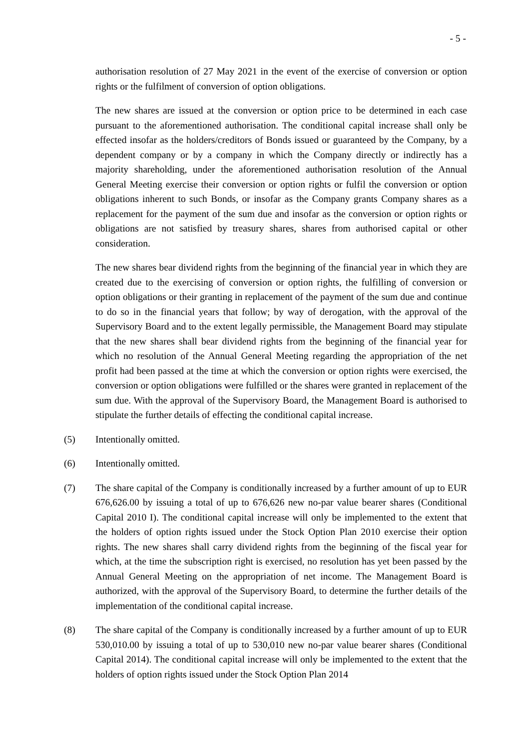- 5 -
authorisation resolution of 27 May 2021 in the event of the exercise of conversion or option rights or the fulfilment of conversion of option obligations.
The new shares are issued at the conversion or option price to be determined in each case pursuant to the aforementioned authorisation. The conditional capital increase shall only be effected insofar as the holders/creditors of Bonds issued or guaranteed by the Company, by a dependent company or by a company in which the Company directly or indirectly has a majority shareholding, under the aforementioned authorisation resolution of the Annual General Meeting exercise their conversion or option rights or fulfil the conversion or option obligations inherent to such Bonds, or insofar as the Company grants Company shares as a replacement for the payment of the sum due and insofar as the conversion or option rights or obligations are not satisfied by treasury shares, shares from authorised capital or other consideration.
The new shares bear dividend rights from the beginning of the financial year in which they are created due to the exercising of conversion or option rights, the fulfilling of conversion or option obligations or their granting in replacement of the payment of the sum due and continue to do so in the financial years that follow; by way of derogation, with the approval of the Supervisory Board and to the extent legally permissible, the Management Board may stipulate that the new shares shall bear dividend rights from the beginning of the financial year for which no resolution of the Annual General Meeting regarding the appropriation of the net profit had been passed at the time at which the conversion or option rights were exercised, the conversion or option obligations were fulfilled or the shares were granted in replacement of the sum due. With the approval of the Supervisory Board, the Management Board is authorised to stipulate the further details of effecting the conditional capital increase.
(5) Intentionally omitted.
(6) Intentionally omitted.
(7) The share capital of the Company is conditionally increased by a further amount of up to EUR 676,626.00 by issuing a total of up to 676,626 new no-par value bearer shares (Conditional Capital 2010 I). The conditional capital increase will only be implemented to the extent that the holders of option rights issued under the Stock Option Plan 2010 exercise their option rights. The new shares shall carry dividend rights from the beginning of the fiscal year for which, at the time the subscription right is exercised, no resolution has yet been passed by the Annual General Meeting on the appropriation of net income. The Management Board is authorized, with the approval of the Supervisory Board, to determine the further details of the implementation of the conditional capital increase.
(8) The share capital of the Company is conditionally increased by a further amount of up to EUR 530,010.00 by issuing a total of up to 530,010 new no-par value bearer shares (Conditional Capital 2014). The conditional capital increase will only be implemented to the extent that the holders of option rights issued under the Stock Option Plan 2014